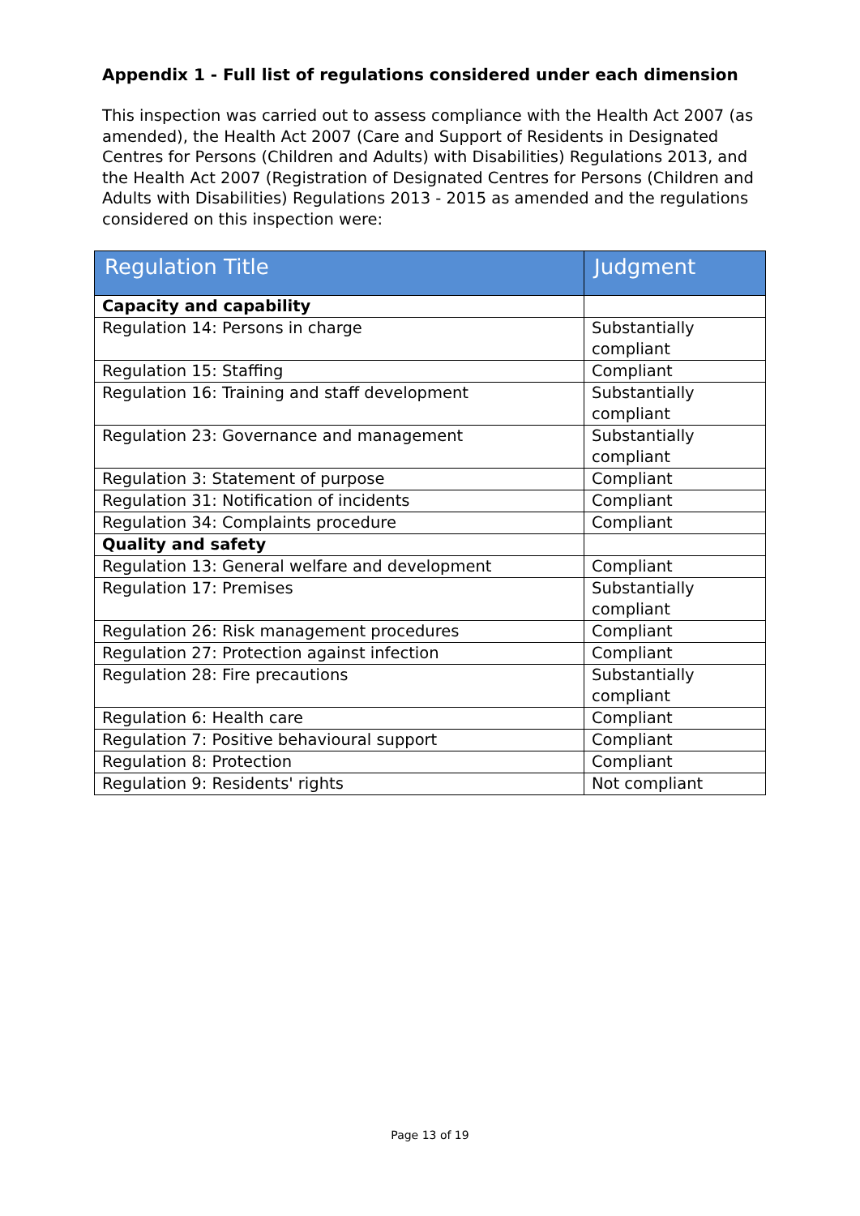Appendix 1 - Full list of regulations considered under each dimension
This inspection was carried out to assess compliance with the Health Act 2007 (as amended), the Health Act 2007 (Care and Support of Residents in Designated Centres for Persons (Children and Adults) with Disabilities) Regulations 2013, and the Health Act 2007 (Registration of Designated Centres for Persons (Children and Adults with Disabilities) Regulations 2013 - 2015 as amended and the regulations considered on this inspection were:
| Regulation Title | Judgment |
| --- | --- |
| Capacity and capability | |
| Regulation 14: Persons in charge | Substantially compliant |
| Regulation 15: Staffing | Compliant |
| Regulation 16: Training and staff development | Substantially compliant |
| Regulation 23: Governance and management | Substantially compliant |
| Regulation 3: Statement of purpose | Compliant |
| Regulation 31: Notification of incidents | Compliant |
| Regulation 34: Complaints procedure | Compliant |
| Quality and safety | |
| Regulation 13: General welfare and development | Compliant |
| Regulation 17: Premises | Substantially compliant |
| Regulation 26: Risk management procedures | Compliant |
| Regulation 27: Protection against infection | Compliant |
| Regulation 28: Fire precautions | Substantially compliant |
| Regulation 6: Health care | Compliant |
| Regulation 7: Positive behavioural support | Compliant |
| Regulation 8: Protection | Compliant |
| Regulation 9: Residents' rights | Not compliant |
Page 13 of 19